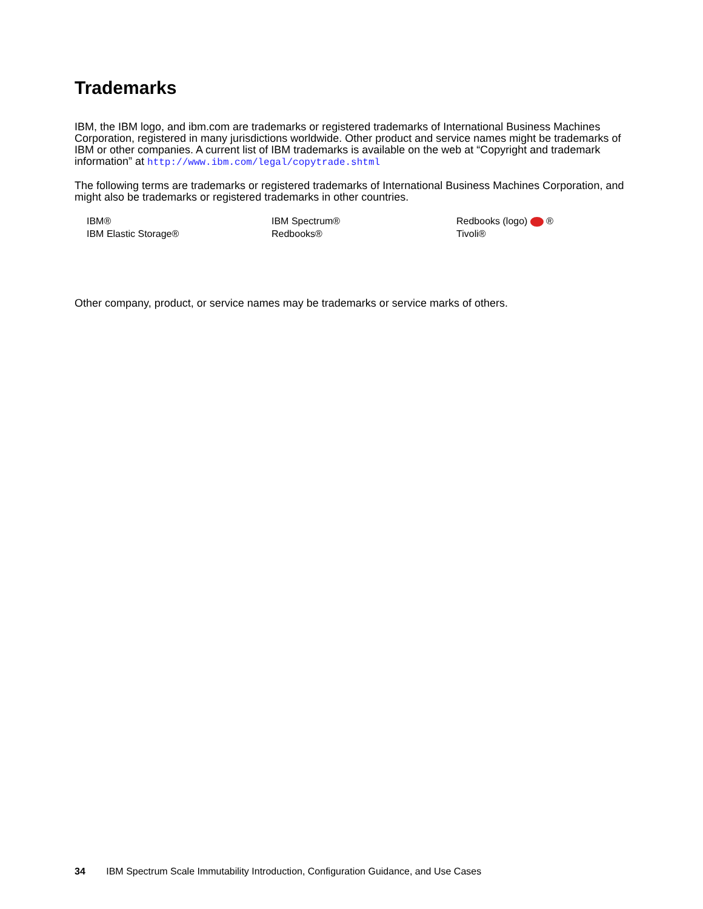Trademarks
IBM, the IBM logo, and ibm.com are trademarks or registered trademarks of International Business Machines Corporation, registered in many jurisdictions worldwide. Other product and service names might be trademarks of IBM or other companies. A current list of IBM trademarks is available on the web at “Copyright and trademark information” at http://www.ibm.com/legal/copytrade.shtml
The following terms are trademarks or registered trademarks of International Business Machines Corporation, and might also be trademarks or registered trademarks in other countries.
IBM®
IBM Spectrum®
Redbooks (logo) ®
IBM Elastic Storage®
Redbooks®
Tivoli®
Other company, product, or service names may be trademarks or service marks of others.
34 IBM Spectrum Scale Immutability Introduction, Configuration Guidance, and Use Cases